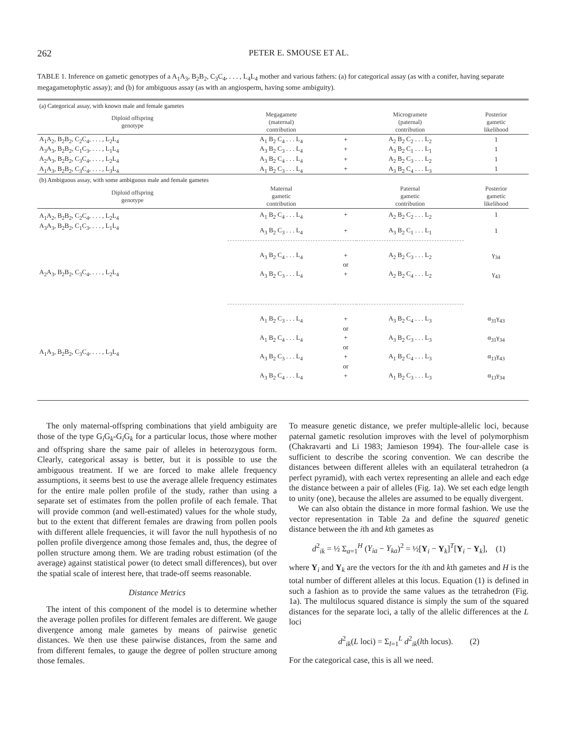262 PETER E. SMOUSE ET AL.
TABLE 1. Inference on gametic genotypes of a A<sub>1</sub>A<sub>3</sub>, B<sub>2</sub>B<sub>2</sub>, C<sub>3</sub>C<sub>4</sub>, . . . , L<sub>4</sub>L<sub>4</sub> mother and various fathers: (a) for categorical assay (as with a conifer, having separate megagametophytic assay); and (b) for ambiguous assay (as with an angiosperm, having some ambiguity).
| (a) Categorical assay, with known male and female gametes | | | | |
| Diploid offspring genotype | Megagamete (maternal) contribution | | Microgramete (paternal) contribution | Posterior gametic likelihood |
| A<sub>1</sub>A<sub>2</sub>, B<sub>2</sub>B<sub>2</sub>, C<sub>2</sub>C<sub>4</sub>, . . . , L<sub>2</sub>L<sub>4</sub> | A<sub>1</sub> B<sub>2</sub> C<sub>4</sub> . . . L<sub>4</sub> | + | A<sub>2</sub> B<sub>2</sub> C<sub>2</sub> . . . L<sub>2</sub> | 1 |
| A<sub>3</sub>A<sub>3</sub>, B<sub>2</sub>B<sub>2</sub>, C<sub>1</sub>C<sub>3</sub>, . . . , L<sub>1</sub>L<sub>4</sub> | A<sub>3</sub> B<sub>2</sub> C<sub>3</sub> . . . L<sub>4</sub> | + | A<sub>3</sub> B<sub>2</sub> C<sub>1</sub> . . . L<sub>1</sub> | 1 |
| A<sub>2</sub>A<sub>3</sub>, B<sub>2</sub>B<sub>2</sub>, C<sub>3</sub>C<sub>4</sub>, . . . , L<sub>2</sub>L<sub>4</sub> | A<sub>3</sub> B<sub>2</sub> C<sub>4</sub> . . . L<sub>4</sub> | + | A<sub>2</sub> B<sub>2</sub> C<sub>3</sub> . . . L<sub>2</sub> | 1 |
| A<sub>1</sub>A<sub>3</sub>, B<sub>2</sub>B<sub>2</sub>, C<sub>3</sub>C<sub>4</sub>, . . . , L<sub>3</sub>L<sub>4</sub> | A<sub>1</sub> B<sub>2</sub> C<sub>3</sub> . . . L<sub>4</sub> | + | A<sub>3</sub> B<sub>2</sub> C<sub>4</sub> . . . L<sub>3</sub> | 1 |
| (b) Ambiguous assay, with some ambiguous male and female gametes | | | | |
| Diploid offspring genotype | Maternal gametic contribution | | Paternal gametic contribution | Posterior gametic likelihood |
| A<sub>1</sub>A<sub>2</sub>, B<sub>2</sub>B<sub>2</sub>, C<sub>2</sub>C<sub>4</sub>, . . . , L<sub>2</sub>L<sub>4</sub> | A<sub>1</sub> B<sub>2</sub> C<sub>4</sub> . . . L<sub>4</sub> | + | A<sub>2</sub> B<sub>2</sub> C<sub>2</sub> . . . L<sub>2</sub> | 1 |
| A<sub>3</sub>A<sub>3</sub>, B<sub>2</sub>B<sub>2</sub>, C<sub>1</sub>C<sub>3</sub>, . . . , L<sub>1</sub>L<sub>4</sub> | A<sub>3</sub> B<sub>2</sub> C<sub>3</sub> . . . L<sub>4</sub> | + | A<sub>3</sub> B<sub>2</sub> C<sub>1</sub> . . . L<sub>1</sub> | 1 |
| A<sub>2</sub>A<sub>3</sub>, B<sub>2</sub>B<sub>2</sub>, C<sub>3</sub>C<sub>4</sub>, . . . , L<sub>2</sub>L<sub>4</sub> | A<sub>3</sub> B<sub>2</sub> C<sub>4</sub> . . . L<sub>4</sub> | + | A<sub>2</sub> B<sub>2</sub> C<sub>3</sub> . . . L<sub>2</sub> | γ<sub>34</sub> |
| | | or | | |
| | A<sub>3</sub> B<sub>2</sub> C<sub>3</sub> . . . L<sub>4</sub> | + | A<sub>2</sub> B<sub>2</sub> C<sub>4</sub> . . . L<sub>2</sub> | γ<sub>43</sub> |
| A<sub>1</sub>A<sub>3</sub>, B<sub>2</sub>B<sub>2</sub>, C<sub>3</sub>C<sub>4</sub>, . . . , L<sub>3</sub>L<sub>4</sub> | A<sub>1</sub> B<sub>2</sub> C<sub>3</sub> . . . L<sub>4</sub> | + | A<sub>3</sub> B<sub>2</sub> C<sub>4</sub> . . . L<sub>3</sub> | α<sub>31</sub>γ<sub>43</sub> |
| | | or | | |
| | A<sub>1</sub> B<sub>2</sub> C<sub>4</sub> . . . L<sub>4</sub> | + | A<sub>3</sub> B<sub>2</sub> C<sub>3</sub> . . . L<sub>3</sub> | α<sub>31</sub>γ<sub>34</sub> |
| | | or | | |
| | A<sub>3</sub> B<sub>2</sub> C<sub>3</sub> . . . L<sub>4</sub> | + | A<sub>1</sub> B<sub>2</sub> C<sub>4</sub> . . . L<sub>3</sub> | α<sub>13</sub>γ<sub>43</sub> |
| | | or | | |
| | A<sub>3</sub> B<sub>2</sub> C<sub>4</sub> . . . L<sub>4</sub> | + | A<sub>1</sub> B<sub>2</sub> C<sub>3</sub> . . . L<sub>3</sub> | α<sub>13</sub>γ<sub>34</sub> |
The only maternal-offspring combinations that yield ambiguity are those of the type G<sub>i</sub>G<sub>k</sub>-G<sub>i</sub>G<sub>k</sub> for a particular locus, those where mother and offspring share the same pair of alleles in heterozygous form. Clearly, categorical assay is better, but it is possible to use the ambiguous treatment. If we are forced to make allele frequency assumptions, it seems best to use the average allele frequency estimates for the entire male pollen profile of the study, rather than using a separate set of estimates from the pollen profile of each female. That will provide common (and well-estimated) values for the whole study, but to the extent that different females are drawing from pollen pools with different allele frequencies, it will favor the null hypothesis of no pollen profile divergence among those females and, thus, the degree of pollen structure among them. We are trading robust estimation (of the average) against statistical power (to detect small differences), but over the spatial scale of interest here, that trade-off seems reasonable.
Distance Metrics
The intent of this component of the model is to determine whether the average pollen profiles for different females are different. We gauge divergence among male gametes by means of pairwise genetic distances. We then use these pairwise distances, from the same and from different females, to gauge the degree of pollen structure among those females.
To measure genetic distance, we prefer multiple-allelic loci, because paternal gametic resolution improves with the level of polymorphism (Chakravarti and Li 1983; Jamieson 1994). The four-allele case is sufficient to describe the scoring convention. We can describe the distances between different alleles with an equilateral tetrahedron (a perfect pyramid), with each vertex representing an allele and each edge the distance between a pair of alleles (Fig. 1a). We set each edge length to unity (one), because the alleles are assumed to be equally divergent.
We can also obtain the distance in more formal fashion. We use the vector representation in Table 2a and define the squared genetic distance between the ith and kth gametes as
d<sup>2</sup><sub>ik</sub> = ½ Σ<sub>a=1</sub><sup>H</sup> (Y<sub>ia</sub> − Y<sub>ka</sub>)<sup>2</sup> = ½[Y<sub>i</sub> − Y<sub>k</sub>]<sup>T</sup>[Y<sub>i</sub> − Y<sub>k</sub>], (1)
where Y<sub>i</sub> and Y<sub>k</sub> are the vectors for the ith and kth gametes and H is the total number of different alleles at this locus. Equation (1) is defined in such a fashion as to provide the same values as the tetrahedron (Fig. 1a). The multilocus squared distance is simply the sum of the squared distances for the separate loci, a tally of the allelic differences at the L loci
d<sup>2</sup><sub>ik</sub>(L loci) = Σ<sub>l=1</sub><sup>L</sup> d<sup>2</sup><sub>ik</sub>(lth locus). (2)
For the categorical case, this is all we need.